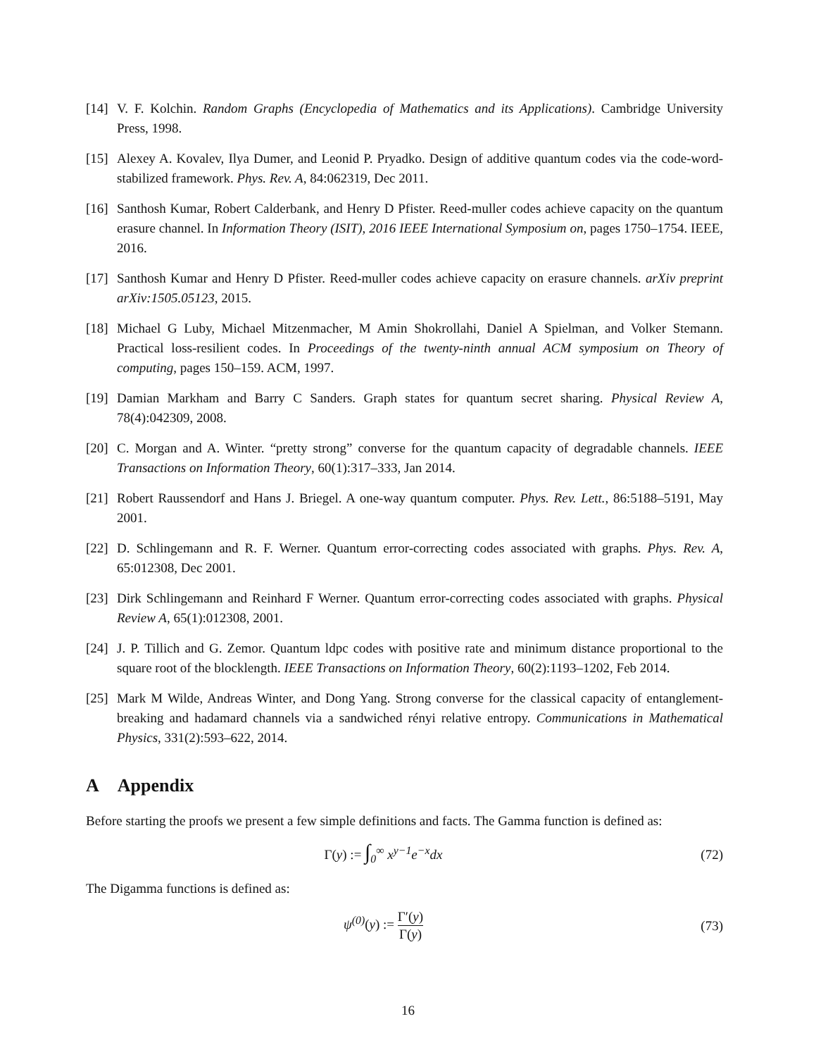[14]
V. F. Kolchin. Random Graphs (Encyclopedia of Mathematics and its Applications). Cambridge University Press, 1998.
[15]
Alexey A. Kovalev, Ilya Dumer, and Leonid P. Pryadko. Design of additive quantum codes via the code-word-stabilized framework. Phys. Rev. A, 84:062319, Dec 2011.
[16]
Santhosh Kumar, Robert Calderbank, and Henry D Pfister. Reed-muller codes achieve capacity on the quantum erasure channel. In Information Theory (ISIT), 2016 IEEE International Symposium on, pages 1750–1754. IEEE, 2016.
[17]
Santhosh Kumar and Henry D Pfister. Reed-muller codes achieve capacity on erasure channels. arXiv preprint arXiv:1505.05123, 2015.
[18]
Michael G Luby, Michael Mitzenmacher, M Amin Shokrollahi, Daniel A Spielman, and Volker Stemann. Practical loss-resilient codes. In Proceedings of the twenty-ninth annual ACM symposium on Theory of computing, pages 150–159. ACM, 1997.
[19]
Damian Markham and Barry C Sanders. Graph states for quantum secret sharing. Physical Review A, 78(4):042309, 2008.
[20]
C. Morgan and A. Winter. “pretty strong” converse for the quantum capacity of degradable channels. IEEE Transactions on Information Theory, 60(1):317–333, Jan 2014.
[21]
Robert Raussendorf and Hans J. Briegel. A one-way quantum computer. Phys. Rev. Lett., 86:5188–5191, May 2001.
[22]
D. Schlingemann and R. F. Werner. Quantum error-correcting codes associated with graphs. Phys. Rev. A, 65:012308, Dec 2001.
[23]
Dirk Schlingemann and Reinhard F Werner. Quantum error-correcting codes associated with graphs. Physical Review A, 65(1):012308, 2001.
[24]
J. P. Tillich and G. Zemor. Quantum ldpc codes with positive rate and minimum distance proportional to the square root of the blocklength. IEEE Transactions on Information Theory, 60(2):1193–1202, Feb 2014.
[25]
Mark M Wilde, Andreas Winter, and Dong Yang. Strong converse for the classical capacity of entanglement-breaking and hadamard channels via a sandwiched rényi relative entropy. Communications in Mathematical Physics, 331(2):593–622, 2014.
A Appendix
Before starting the proofs we present a few simple definitions and facts. The Gamma function is defined as:
Γ(y) := ∫<sub>0</sub><sup>∞</sup> x<sup>y−1</sup>e<sup>−x</sup>dx (72)
The Digamma functions is defined as:
ψ<sup>(0)</sup>(y) := Γ′(y) Γ(y)
(73)
16